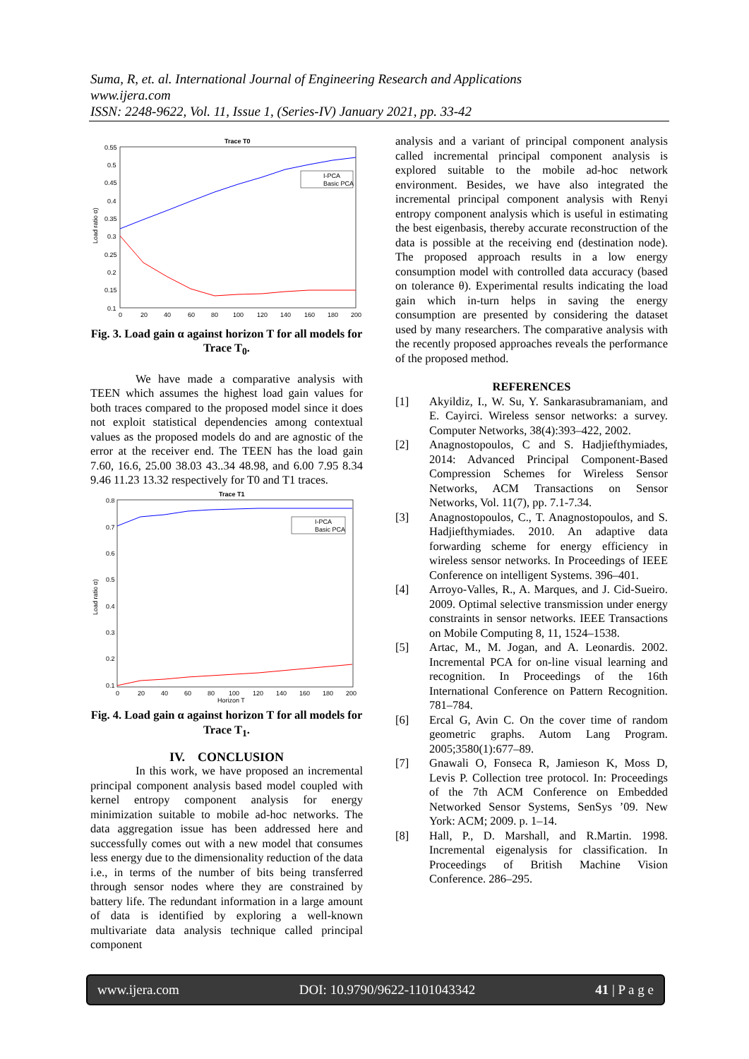Suma, R, et. al. International Journal of Engineering Research and Applications
www.ijera.com
ISSN: 2248-9622, Vol. 11, Issue 1, (Series-IV) January 2021, pp. 33-42
Trace T0
Load ratio α)
I-PCA
Basic PCA
0.55
0.5
0.45
0.4
0.35
0.3
0.25
0.2
0.15
0.1
0
20
40
60
80
100
120
140
160
180
200
Fig. 3. Load gain α against horizon T for all models for Trace T<sub>0</sub>.
We have made a comparative analysis with TEEN which assumes the highest load gain values for both traces compared to the proposed model since it does not exploit statistical dependencies among contextual values as the proposed models do and are agnostic of the error at the receiver end. The TEEN has the load gain 7.60, 16.6, 25.00 38.03 43..34 48.98, and 6.00 7.95 8.34 9.46 11.23 13.32 respectively for T0 and T1 traces.
Trace T1
Load ratio α)
I-PCA
Basic PCA
0.8
0.7
0.6
0.5
0.4
0.3
0.2
0.1
0
20
40
60
80
100
120
140
160
180
200
Horizon T
Fig. 4. Load gain α against horizon T for all models for Trace T<sub>1</sub>.
IV. CONCLUSION
In this work, we have proposed an incremental principal component analysis based model coupled with kernel entropy component analysis for energy minimization suitable to mobile ad-hoc networks. The data aggregation issue has been addressed here and successfully comes out with a new model that consumes less energy due to the dimensionality reduction of the data i.e., in terms of the number of bits being transferred through sensor nodes where they are constrained by battery life. The redundant information in a large amount of data is identified by exploring a well-known multivariate data analysis technique called principal component
analysis and a variant of principal component analysis called incremental principal component analysis is explored suitable to the mobile ad-hoc network environment. Besides, we have also integrated the incremental principal component analysis with Renyi entropy component analysis which is useful in estimating the best eigenbasis, thereby accurate reconstruction of the data is possible at the receiving end (destination node). The proposed approach results in a low energy consumption model with controlled data accuracy (based on tolerance θ). Experimental results indicating the load gain which in-turn helps in saving the energy consumption are presented by considering the dataset used by many researchers. The comparative analysis with the recently proposed approaches reveals the performance of the proposed method.
REFERENCES
[1] Akyildiz, I., W. Su, Y. Sankarasubramaniam, and E. Cayirci. Wireless sensor networks: a survey. Computer Networks, 38(4):393–422, 2002.
[2] Anagnostopoulos, C and S. Hadjiefthymiades, 2014: Advanced Principal Component-Based Compression Schemes for Wireless Sensor Networks, ACM Transactions on Sensor Networks, Vol. 11(7), pp. 7.1-7.34.
[3] Anagnostopoulos, C., T. Anagnostopoulos, and S. Hadjiefthymiades. 2010. An adaptive data forwarding scheme for energy efficiency in wireless sensor networks. In Proceedings of IEEE Conference on intelligent Systems. 396–401.
[4] Arroyo-Valles, R., A. Marques, and J. Cid-Sueiro. 2009. Optimal selective transmission under energy constraints in sensor networks. IEEE Transactions on Mobile Computing 8, 11, 1524–1538.
[5] Artac, M., M. Jogan, and A. Leonardis. 2002. Incremental PCA for on-line visual learning and recognition. In Proceedings of the 16th International Conference on Pattern Recognition. 781–784.
[6] Ercal G, Avin C. On the cover time of random geometric graphs. Autom Lang Program. 2005;3580(1):677–89.
[7] Gnawali O, Fonseca R, Jamieson K, Moss D, Levis P. Collection tree protocol. In: Proceedings of the 7th ACM Conference on Embedded Networked Sensor Systems, SenSys ’09. New York: ACM; 2009. p. 1–14.
[8] Hall, P., D. Marshall, and R.Martin. 1998. Incremental eigenalysis for classification. In Proceedings of British Machine Vision Conference. 286–295.
www.ijera.com DOI: 10.9790/9622-1101043342 41 | P a g e